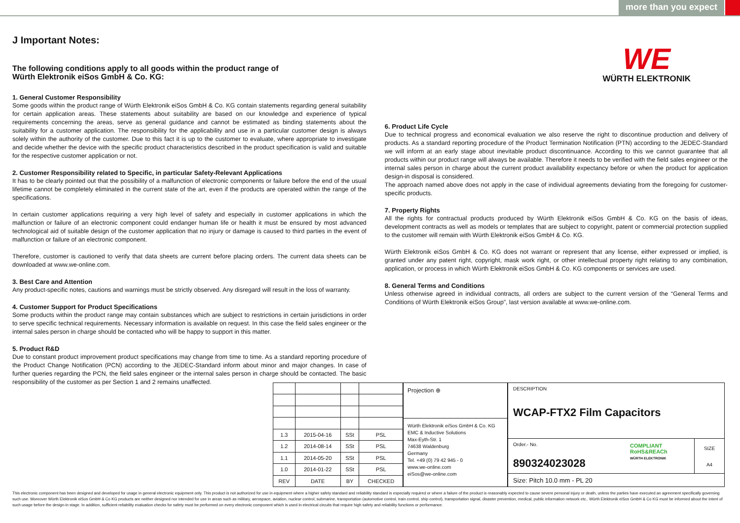more than you expect
WE
WÜRTH ELEKTRONIK
J Important Notes:
The following conditions apply to all goods within the product range of
Würth Elektronik eiSos GmbH & Co. KG:
1. General Customer Responsibility
Some goods within the product range of Würth Elektronik eiSos GmbH & Co. KG contain statements regarding general suitability for certain application areas. These statements about suitability are based on our knowledge and experience of typical requirements concerning the areas, serve as general guidance and cannot be estimated as binding statements about the suitability for a customer application. The responsibility for the applicability and use in a particular customer design is always solely within the authority of the customer. Due to this fact it is up to the customer to evaluate, where appropriate to investigate and decide whether the device with the specific product characteristics described in the product specification is valid and suitable for the respective customer application or not.
2. Customer Responsibility related to Specific, in particular Safety-Relevant Applications
It has to be clearly pointed out that the possibility of a malfunction of electronic components or failure before the end of the usual lifetime cannot be completely eliminated in the current state of the art, even if the products are operated within the range of the specifications.
In certain customer applications requiring a very high level of safety and especially in customer applications in which the malfunction or failure of an electronic component could endanger human life or health it must be ensured by most advanced technological aid of suitable design of the customer application that no injury or damage is caused to third parties in the event of malfunction or failure of an electronic component.
Therefore, customer is cautioned to verify that data sheets are current before placing orders. The current data sheets can be downloaded at www.we-online.com.
3. Best Care and Attention
Any product-specific notes, cautions and warnings must be strictly observed. Any disregard will result in the loss of warranty.
4. Customer Support for Product Specifications
Some products within the product range may contain substances which are subject to restrictions in certain jurisdictions in order to serve specific technical requirements. Necessary information is available on request. In this case the field sales engineer or the internal sales person in charge should be contacted who will be happy to support in this matter.
5. Product R&D
Due to constant product improvement product specifications may change from time to time. As a standard reporting procedure of the Product Change Notification (PCN) according to the JEDEC-Standard inform about minor and major changes. In case of further queries regarding the PCN, the field sales engineer or the internal sales person in charge should be contacted. The basic responsibility of the customer as per Section 1 and 2 remains unaffected.
6. Product Life Cycle
Due to technical progress and economical evaluation we also reserve the right to discontinue production and delivery of products. As a standard reporting procedure of the Product Termination Notification (PTN) according to the JEDEC-Standard we will inform at an early stage about inevitable product discontinuance. According to this we cannot guarantee that all products within our product range will always be available. Therefore it needs to be verified with the field sales engineer or the internal sales person in charge about the current product availability expectancy before or when the product for application design-in disposal is considered.
The approach named above does not apply in the case of individual agreements deviating from the foregoing for customer-specific products.
7. Property Rights
All the rights for contractual products produced by Würth Elektronik eiSos GmbH & Co. KG on the basis of ideas, development contracts as well as models or templates that are subject to copyright, patent or commercial protection supplied to the customer will remain with Würth Elektronik eiSos GmbH & Co. KG.
Würth Elektronik eiSos GmbH & Co. KG does not warrant or represent that any license, either expressed or implied, is granted under any patent right, copyright, mask work right, or other intellectual property right relating to any combination, application, or process in which Würth Elektronik eiSos GmbH & Co. KG components or services are used.
8. General Terms and Conditions
Unless otherwise agreed in individual contracts, all orders are subject to the current version of the “General Terms and Conditions of Würth Elektronik eiSos Group”, last version available at www.we-online.com.
| 1.3 | 2015-04-16 | SSt | PSL |
| 1.2 | 2014-08-14 | SSt | PSL |
| 1.1 | 2014-05-20 | SSt | PSL |
| 1.0 | 2014-01-22 | SSt | PSL |
| REV | DATE | BY | CHECKED |
Projection ⊕
Würth Elektronik eiSos GmbH & Co. KG
EMC & Inductive Solutions
Max-Eyth-Str. 1
74638 Waldenburg
Germany
Tel. +49 (0) 79 42 945 - 0
www.we-online.com
eiSos@we-online.com
DESCRIPTION
WCAP-FTX2 Film Capacitors
Order.- No.
890324023028
COMPLIANT
RoHS&REACh
WÜRTH ELEKTRONIK
SIZE
A4
Size: Pitch 10.0 mm - PL 20
This electronic component has been designed and developed for usage in general electronic equipment only. This product is not authorized for use in equipment where a higher safety standard and reliability standard is especially required or where a failure of the product is reasonably expected to cause severe personal injury or death, unless the parties have executed an agreement specifically governing such use. Moreover Würth Elektronik eiSos GmbH & Co KG products are neither designed nor intended for use in areas such as military, aerospace, aviation, nuclear control, submarine, transportation (automotive control, train control, ship control), transportation signal, disaster prevention, medical, public information network etc.. Würth Elektronik eiSos GmbH & Co KG must be informed about the intent of such usage before the design-in stage. In addition, sufficient reliability evaluation checks for safety must be performed on every electronic component which is used in electrical circuits that require high safety and reliability functions or performance.